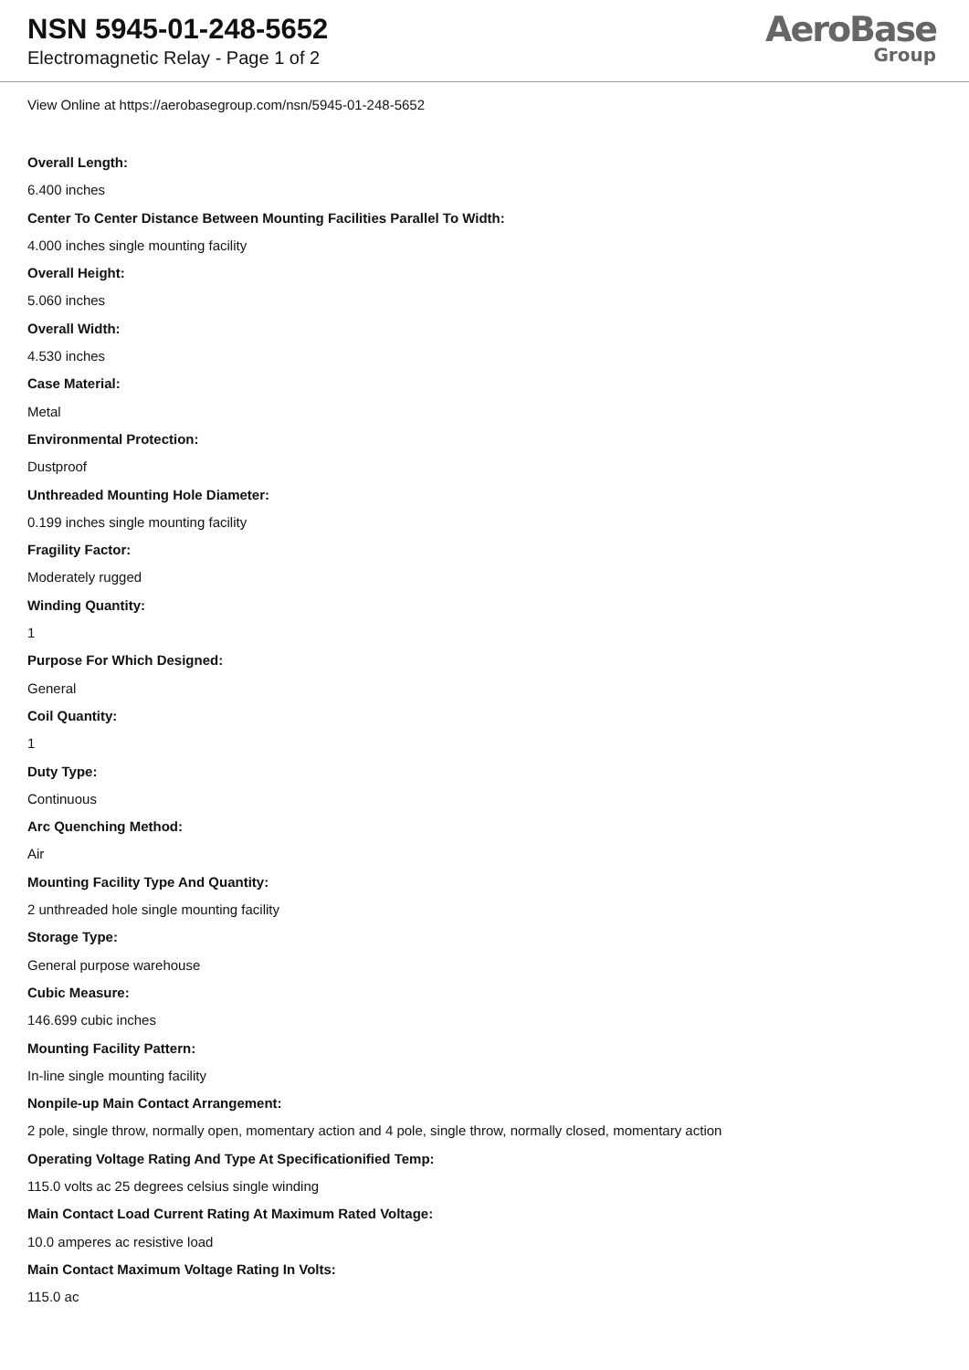NSN 5945-01-248-5652
Electromagnetic Relay - Page 1 of 2
AeroBase
Group
View Online at https://aerobasegroup.com/nsn/5945-01-248-5652
Overall Length:
6.400 inches
Center To Center Distance Between Mounting Facilities Parallel To Width:
4.000 inches single mounting facility
Overall Height:
5.060 inches
Overall Width:
4.530 inches
Case Material:
Metal
Environmental Protection:
Dustproof
Unthreaded Mounting Hole Diameter:
0.199 inches single mounting facility
Fragility Factor:
Moderately rugged
Winding Quantity:
1
Purpose For Which Designed:
General
Coil Quantity:
1
Duty Type:
Continuous
Arc Quenching Method:
Air
Mounting Facility Type And Quantity:
2 unthreaded hole single mounting facility
Storage Type:
General purpose warehouse
Cubic Measure:
146.699 cubic inches
Mounting Facility Pattern:
In-line single mounting facility
Nonpile-up Main Contact Arrangement:
2 pole, single throw, normally open, momentary action and 4 pole, single throw, normally closed, momentary action
Operating Voltage Rating And Type At Specificationified Temp:
115.0 volts ac 25 degrees celsius single winding
Main Contact Load Current Rating At Maximum Rated Voltage:
10.0 amperes ac resistive load
Main Contact Maximum Voltage Rating In Volts:
115.0 ac